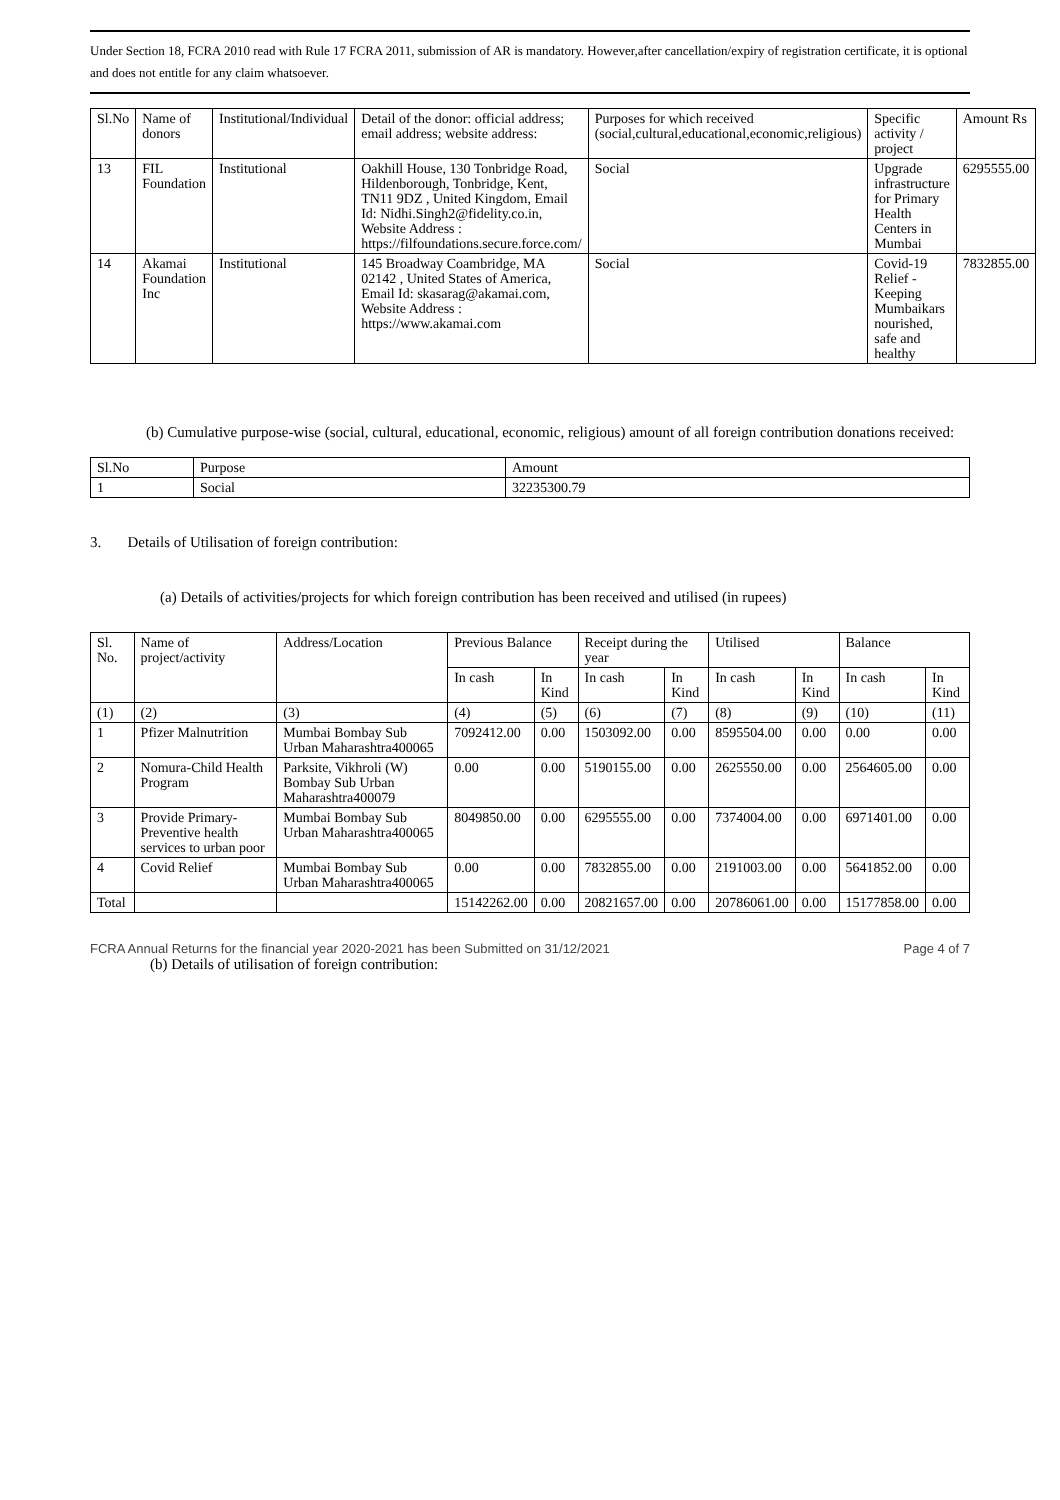Under Section 18, FCRA 2010 read with Rule 17 FCRA 2011, submission of AR is mandatory. However,after cancellation/expiry of registration certificate, it is optional and does not entitle for any claim whatsoever.
| Sl.No | Name of donors | Institutional/Individual | Detail of the donor: official address; email address; website address: | Purposes for which received (social,cultural,educational,economic,religious) | Specific activity / project | Amount Rs |
| --- | --- | --- | --- | --- | --- | --- |
| 13 | FIL Foundation | Institutional | Oakhill House, 130 Tonbridge Road, Hildenborough, Tonbridge, Kent, TN11 9DZ , United Kingdom, Email Id: Nidhi.Singh2@fidelity.co.in, Website Address : https://filfoundations.secure.force.com/ | Social | Upgrade infrastructure for Primary Health Centers in Mumbai | 6295555.00 |
| 14 | Akamai Foundation Inc | Institutional | 145 Broadway Coambridge, MA 02142 , United States of America, Email Id: skasarag@akamai.com, Website Address : https://www.akamai.com | Social | Covid-19 Relief - Keeping Mumbaikars nourished, safe and healthy | 7832855.00 |
(b) Cumulative purpose-wise (social, cultural, educational, economic, religious) amount of all foreign contribution donations received:
| Sl.No | Purpose | Amount |
| 1 | Social | 32235300.79 |
3. Details of Utilisation of foreign contribution:
(a) Details of activities/projects for which foreign contribution has been received and utilised (in rupees)
| Sl. No. | Name of project/activity | Address/Location | Previous Balance | | Receipt during the year | | Utilised | | Balance | |
| --- | --- | --- | --- | --- | --- | --- | --- | --- | --- | --- |
| | | | In cash | In Kind | In cash | In Kind | In cash | In Kind | In cash | In Kind |
| (1) | (2) | (3) | (4) | (5) | (6) | (7) | (8) | (9) | (10) | (11) |
| 1 | Pfizer Malnutrition | Mumbai Bombay Sub Urban Maharashtra400065 | 7092412.00 | 0.00 | 1503092.00 | 0.00 | 8595504.00 | 0.00 | 0.00 | 0.00 |
| 2 | Nomura-Child Health Program | Parksite, Vikhroli (W) Bombay Sub Urban Maharashtra400079 | 0.00 | 0.00 | 5190155.00 | 0.00 | 2625550.00 | 0.00 | 2564605.00 | 0.00 |
| 3 | Provide Primary-Preventive health services to urban poor | Mumbai Bombay Sub Urban Maharashtra400065 | 8049850.00 | 0.00 | 6295555.00 | 0.00 | 7374004.00 | 0.00 | 6971401.00 | 0.00 |
| 4 | Covid Relief | Mumbai Bombay Sub Urban Maharashtra400065 | 0.00 | 0.00 | 7832855.00 | 0.00 | 2191003.00 | 0.00 | 5641852.00 | 0.00 |
| Total | | | 15142262.00 | 0.00 | 20821657.00 | 0.00 | 20786061.00 | 0.00 | 15177858.00 | 0.00 |
FCRA Annual Returns for the financial year 2020-2021 has been Submitted on 31/12/2021 Page 4 of 7
(b) Details of utilisation of foreign contribution: